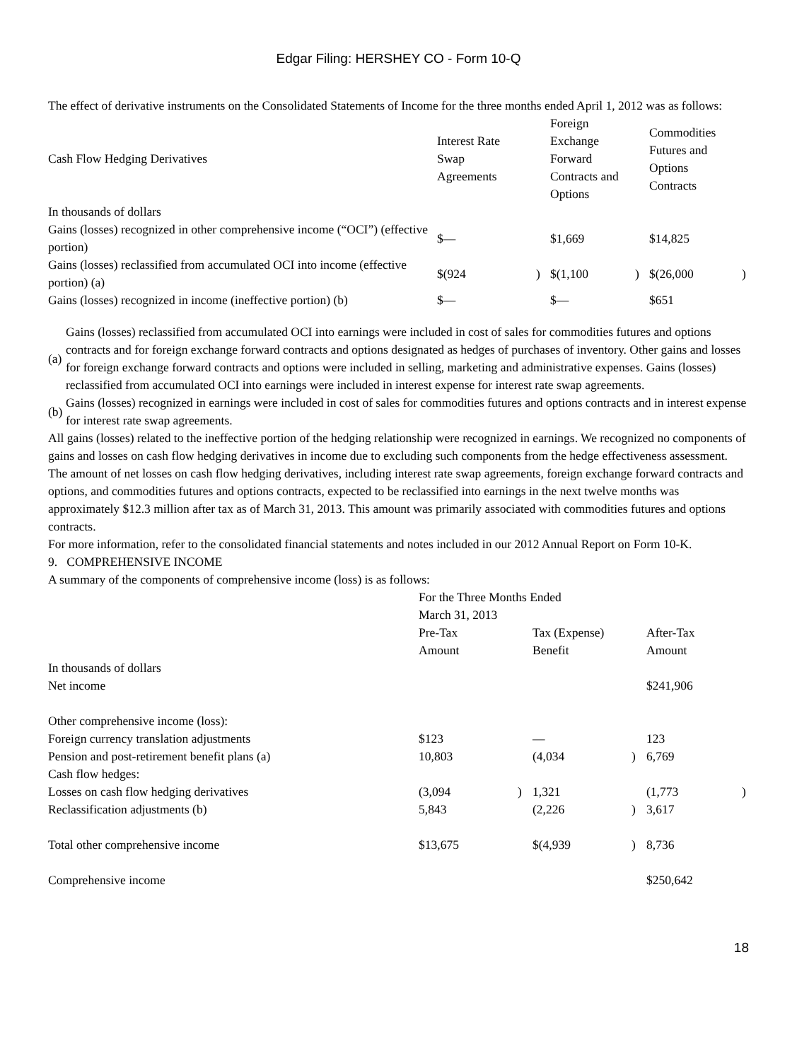Edgar Filing: HERSHEY CO - Form 10-Q
The effect of derivative instruments on the Consolidated Statements of Income for the three months ended April 1, 2012 was as follows:
| Cash Flow Hedging Derivatives | Interest Rate Swap Agreements | | Foreign Exchange Forward Contracts and Options | | Commodities Futures and Options Contracts | |
| --- | --- | --- | --- | --- | --- | --- |
| In thousands of dollars | | | | | | |
| Gains (losses) recognized in other comprehensive income (“OCI”) (effective portion) | $— | | $1,669 | | $14,825 | |
| Gains (losses) reclassified from accumulated OCI into income (effective portion) (a) | $(924 | ) | $(1,100 | ) | $(26,000 | ) |
| Gains (losses) recognized in income (ineffective portion) (b) | $— | | $— | | $651 | |
| (a) | Gains (losses) reclassified from accumulated OCI into earnings were included in cost of sales for commodities futures and options contracts and for foreign exchange forward contracts and options designated as hedges of purchases of inventory. Other gains and losses for foreign exchange forward contracts and options were included in selling, marketing and administrative expenses. Gains (losses) reclassified from accumulated OCI into earnings were included in interest expense for interest rate swap agreements. |
| (b) | Gains (losses) recognized in earnings were included in cost of sales for commodities futures and options contracts and in interest expense for interest rate swap agreements. |
All gains (losses) related to the ineffective portion of the hedging relationship were recognized in earnings. We recognized no components of gains and losses on cash flow hedging derivatives in income due to excluding such components from the hedge effectiveness assessment.
The amount of net losses on cash flow hedging derivatives, including interest rate swap agreements, foreign exchange forward contracts and options, and commodities futures and options contracts, expected to be reclassified into earnings in the next twelve months was approximately $12.3 million after tax as of March 31, 2013. This amount was primarily associated with commodities futures and options contracts.
For more information, refer to the consolidated financial statements and notes included in our 2012 Annual Report on Form 10-K.
9. COMPREHENSIVE INCOME
A summary of the components of comprehensive income (loss) is as follows:
| | For the Three Months Ended March 31, 2013 | | | | | |
| --- | --- | --- | --- | --- | --- | --- |
| | Pre-Tax Amount | | Tax (Expense) Benefit | | After-Tax Amount | |
| In thousands of dollars | | | | | | |
| Net income | | | | | $241,906 | |
| Other comprehensive income (loss): | | | | | | |
| Foreign currency translation adjustments | $123 | | — | | 123 | |
| Pension and post-retirement benefit plans (a) | 10,803 | | (4,034 | ) | 6,769 | |
| Cash flow hedges: | | | | | | |
| Losses on cash flow hedging derivatives | (3,094 | ) | 1,321 | | (1,773 | ) |
| Reclassification adjustments (b) | 5,843 | | (2,226 | ) | 3,617 | |
| Total other comprehensive income | $13,675 | | $(4,939 | ) | 8,736 | |
| Comprehensive income | | | | | $250,642 | |
18